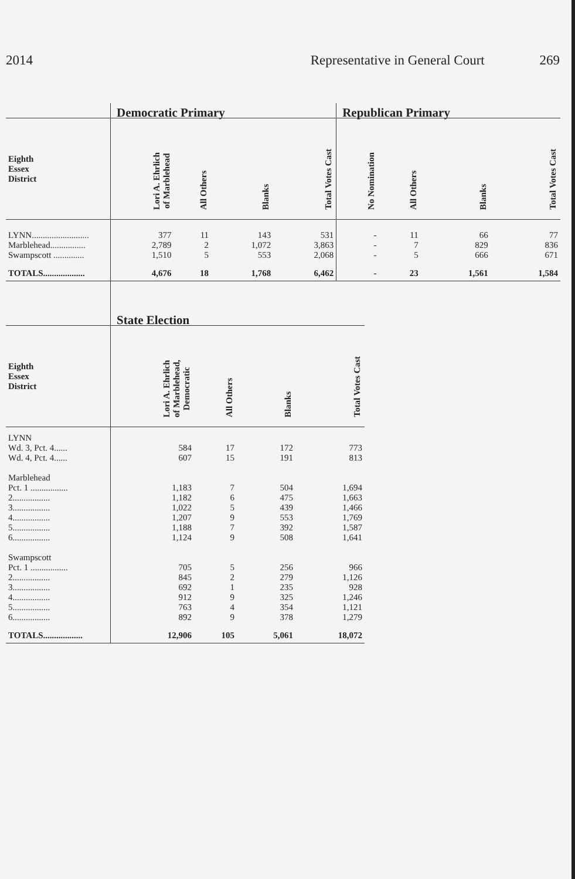2014 Representative in General Court 269
| | Democratic Primary | | | | Republican Primary | | | |
| --- | --- | --- | --- | --- | --- | --- | --- | --- |
| Eighth Essex District | Lori A. Ehrlich of Marblehead | All Others | Blanks | Total Votes Cast | No Nomination | All Others | Blanks | Total Votes Cast |
| LYNN.......................... | 377 | 11 | 143 | 531 | - | 11 | 66 | 77 |
| Marblehead................ | 2,789 | 2 | 1,072 | 3,863 | - | 7 | 829 | 836 |
| Swampscott .............. | 1,510 | 5 | 553 | 2,068 | - | 5 | 666 | 671 |
| TOTALS................... | 4,676 | 18 | 1,768 | 6,462 | - | 23 | 1,561 | 1,584 |
| | State Election | | | |
| --- | --- | --- | --- | --- |
| Eighth Essex District | Lori A. Ehrlich of Marblehead, Democratic | All Others | Blanks | Total Votes Cast |
| LYNN | | | | |
| Wd. 3, Pct. 4...... | 584 | 17 | 172 | 773 |
| Wd. 4, Pct. 4...... | 607 | 15 | 191 | 813 |
| Marblehead | | | | |
| Pct. 1 ................. | 1,183 | 7 | 504 | 1,694 |
| 2................. | 1,182 | 6 | 475 | 1,663 |
| 3................. | 1,022 | 5 | 439 | 1,466 |
| 4................. | 1,207 | 9 | 553 | 1,769 |
| 5................. | 1,188 | 7 | 392 | 1,587 |
| 6................. | 1,124 | 9 | 508 | 1,641 |
| Swampscott | | | | |
| Pct. 1 ................. | 705 | 5 | 256 | 966 |
| 2................. | 845 | 2 | 279 | 1,126 |
| 3................. | 692 | 1 | 235 | 928 |
| 4................. | 912 | 9 | 325 | 1,246 |
| 5................. | 763 | 4 | 354 | 1,121 |
| 6................. | 892 | 9 | 378 | 1,279 |
| TOTALS.................. | 12,906 | 105 | 5,061 | 18,072 |